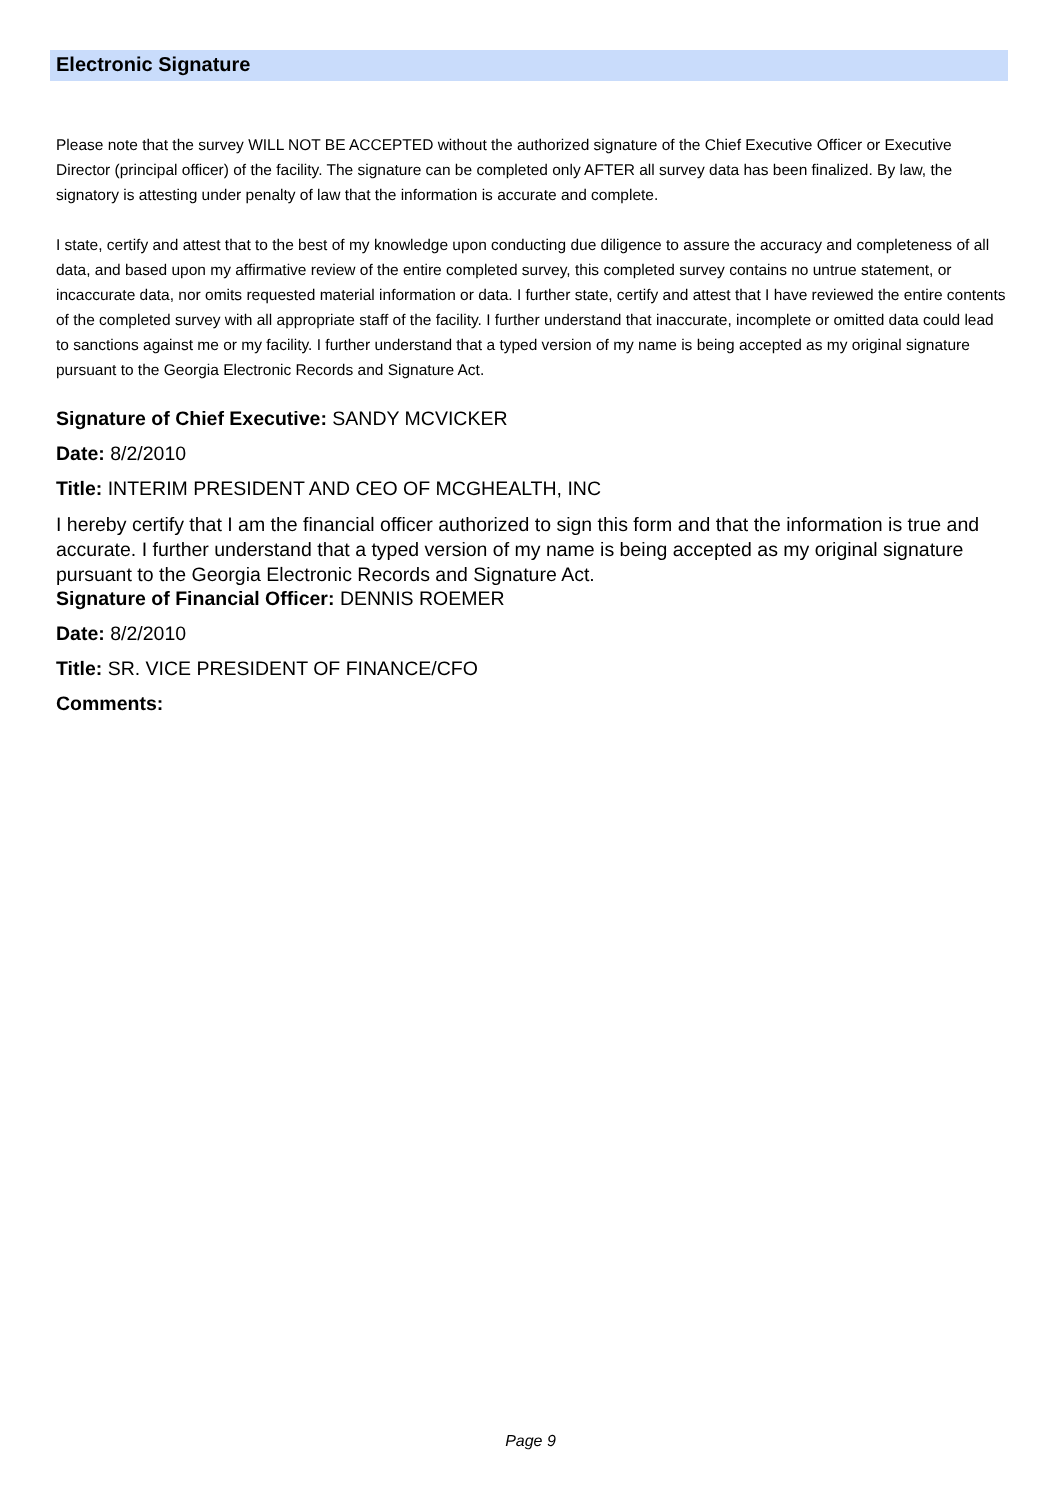Electronic Signature
Please note that the survey WILL NOT BE ACCEPTED without the authorized signature of the Chief Executive Officer or Executive Director (principal officer) of the facility. The signature can be completed only AFTER all survey data has been finalized. By law, the signatory is attesting under penalty of law that the information is accurate and complete.
I state, certify and attest that to the best of my knowledge upon conducting due diligence to assure the accuracy and completeness of all data, and based upon my affirmative review of the entire completed survey, this completed survey contains no untrue statement, or incaccurate data, nor omits requested material information or data. I further state, certify and attest that I have reviewed the entire contents of the completed survey with all appropriate staff of the facility. I further understand that inaccurate, incomplete or omitted data could lead to sanctions against me or my facility. I further understand that a typed version of my name is being accepted as my original signature pursuant to the Georgia Electronic Records and Signature Act.
Signature of Chief Executive: SANDY MCVICKER
Date: 8/2/2010
Title: INTERIM PRESIDENT AND CEO OF MCGHEALTH, INC
I hereby certify that I am the financial officer authorized to sign this form and that the information is true and accurate. I further understand that a typed version of my name is being accepted as my original signature pursuant to the Georgia Electronic Records and Signature Act.
Signature of Financial Officer: DENNIS ROEMER
Date: 8/2/2010
Title: SR. VICE PRESIDENT OF FINANCE/CFO
Comments:
Page 9